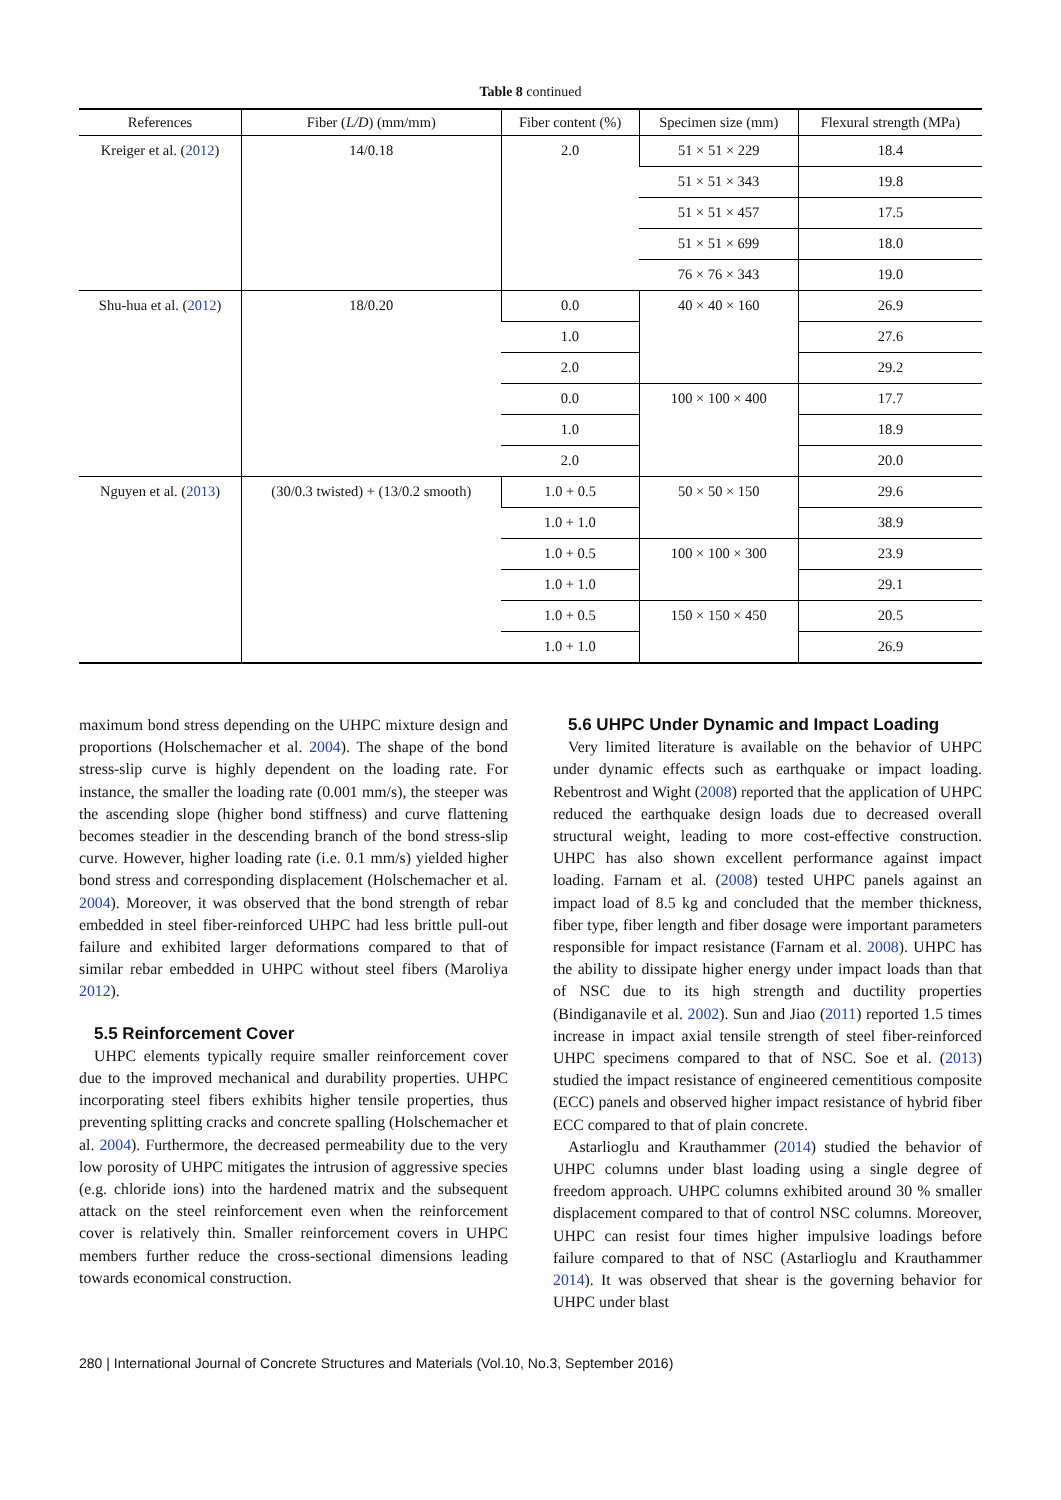Table 8 continued
| References | Fiber ( L/D ) (mm/mm) | Fiber content (%) | Specimen size (mm) | Flexural strength (MPa) |
| --- | --- | --- | --- | --- |
| Kreiger et al. ( 2012 ) | 14/0.18 | 2.0 | 51 × 51 × 229 | 18.4 |
| | | | 51 × 51 × 343 | 19.8 |
| | | | 51 × 51 × 457 | 17.5 |
| | | | 51 × 51 × 699 | 18.0 |
| | | | 76 × 76 × 343 | 19.0 |
| Shu-hua et al. ( 2012 ) | 18/0.20 | 0.0 | 40 × 40 × 160 | 26.9 |
| | | 1.0 | | 27.6 |
| | | 2.0 | | 29.2 |
| | | 0.0 | 100 × 100 × 400 | 17.7 |
| | | 1.0 | | 18.9 |
| | | 2.0 | | 20.0 |
| Nguyen et al. ( 2013 ) | (30/0.3 twisted) + (13/0.2 smooth) | 1.0 + 0.5 | 50 × 50 × 150 | 29.6 |
| | | 1.0 + 1.0 | | 38.9 |
| | | 1.0 + 0.5 | 100 × 100 × 300 | 23.9 |
| | | 1.0 + 1.0 | | 29.1 |
| | | 1.0 + 0.5 | 150 × 150 × 450 | 20.5 |
| | | 1.0 + 1.0 | | 26.9 |
maximum bond stress depending on the UHPC mixture design and proportions (Holschemacher et al. 2004). The shape of the bond stress-slip curve is highly dependent on the loading rate. For instance, the smaller the loading rate (0.001 mm/s), the steeper was the ascending slope (higher bond stiffness) and curve flattening becomes steadier in the descending branch of the bond stress-slip curve. However, higher loading rate (i.e. 0.1 mm/s) yielded higher bond stress and corresponding displacement (Holschemacher et al. 2004). Moreover, it was observed that the bond strength of rebar embedded in steel fiber-reinforced UHPC had less brittle pull-out failure and exhibited larger deformations compared to that of similar rebar embedded in UHPC without steel fibers (Maroliya 2012).
5.5 Reinforcement Cover
UHPC elements typically require smaller reinforcement cover due to the improved mechanical and durability properties. UHPC incorporating steel fibers exhibits higher tensile properties, thus preventing splitting cracks and concrete spalling (Holschemacher et al. 2004). Furthermore, the decreased permeability due to the very low porosity of UHPC mitigates the intrusion of aggressive species (e.g. chloride ions) into the hardened matrix and the subsequent attack on the steel reinforcement even when the reinforcement cover is relatively thin. Smaller reinforcement covers in UHPC members further reduce the cross-sectional dimensions leading towards economical construction.
5.6 UHPC Under Dynamic and Impact Loading
Very limited literature is available on the behavior of UHPC under dynamic effects such as earthquake or impact loading. Rebentrost and Wight (2008) reported that the application of UHPC reduced the earthquake design loads due to decreased overall structural weight, leading to more cost-effective construction. UHPC has also shown excellent performance against impact loading. Farnam et al. (2008) tested UHPC panels against an impact load of 8.5 kg and concluded that the member thickness, fiber type, fiber length and fiber dosage were important parameters responsible for impact resistance (Farnam et al. 2008). UHPC has the ability to dissipate higher energy under impact loads than that of NSC due to its high strength and ductility properties (Bindiganavile et al. 2002). Sun and Jiao (2011) reported 1.5 times increase in impact axial tensile strength of steel fiber-reinforced UHPC specimens compared to that of NSC. Soe et al. (2013) studied the impact resistance of engineered cementitious composite (ECC) panels and observed higher impact resistance of hybrid fiber ECC compared to that of plain concrete.
Astarlioglu and Krauthammer (2014) studied the behavior of UHPC columns under blast loading using a single degree of freedom approach. UHPC columns exhibited around 30 % smaller displacement compared to that of control NSC columns. Moreover, UHPC can resist four times higher impulsive loadings before failure compared to that of NSC (Astarlioglu and Krauthammer 2014). It was observed that shear is the governing behavior for UHPC under blast
280 | International Journal of Concrete Structures and Materials (Vol.10, No.3, September 2016)